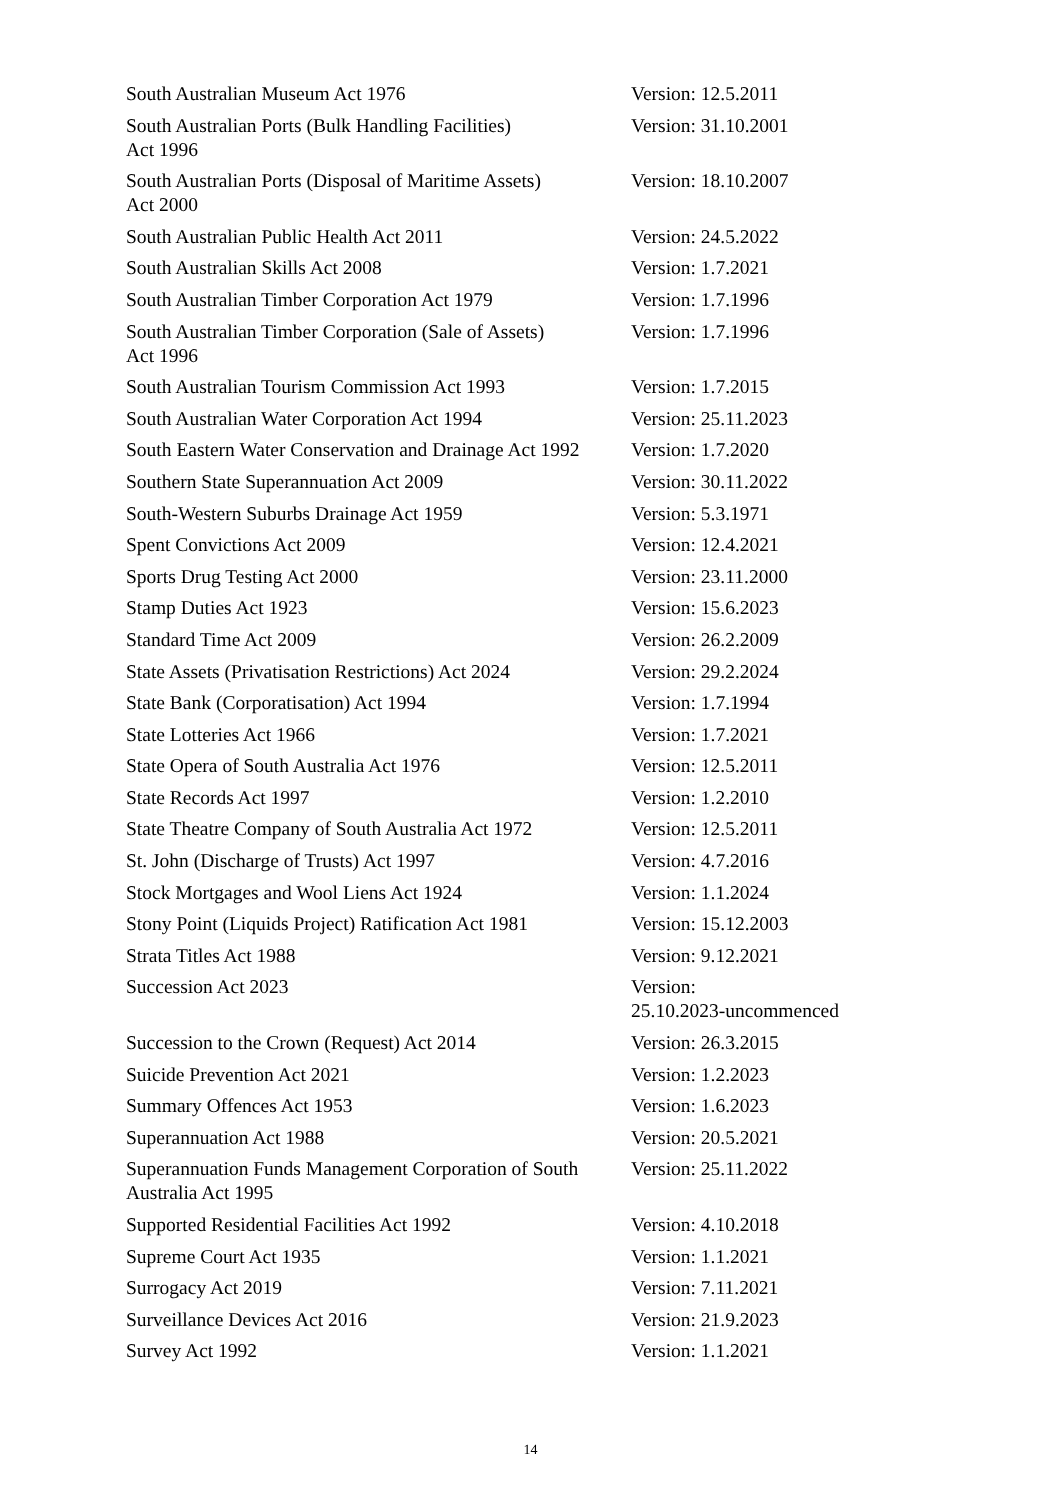| South Australian Museum Act 1976 | Version: 12.5.2011 |
| South Australian Ports (Bulk Handling Facilities) Act 1996 | Version: 31.10.2001 |
| South Australian Ports (Disposal of Maritime Assets) Act 2000 | Version: 18.10.2007 |
| South Australian Public Health Act 2011 | Version: 24.5.2022 |
| South Australian Skills Act 2008 | Version: 1.7.2021 |
| South Australian Timber Corporation Act 1979 | Version: 1.7.1996 |
| South Australian Timber Corporation (Sale of Assets) Act 1996 | Version: 1.7.1996 |
| South Australian Tourism Commission Act 1993 | Version: 1.7.2015 |
| South Australian Water Corporation Act 1994 | Version: 25.11.2023 |
| South Eastern Water Conservation and Drainage Act 1992 | Version: 1.7.2020 |
| Southern State Superannuation Act 2009 | Version: 30.11.2022 |
| South-Western Suburbs Drainage Act 1959 | Version: 5.3.1971 |
| Spent Convictions Act 2009 | Version: 12.4.2021 |
| Sports Drug Testing Act 2000 | Version: 23.11.2000 |
| Stamp Duties Act 1923 | Version: 15.6.2023 |
| Standard Time Act 2009 | Version: 26.2.2009 |
| State Assets (Privatisation Restrictions) Act 2024 | Version: 29.2.2024 |
| State Bank (Corporatisation) Act 1994 | Version: 1.7.1994 |
| State Lotteries Act 1966 | Version: 1.7.2021 |
| State Opera of South Australia Act 1976 | Version: 12.5.2011 |
| State Records Act 1997 | Version: 1.2.2010 |
| State Theatre Company of South Australia Act 1972 | Version: 12.5.2011 |
| St. John (Discharge of Trusts) Act 1997 | Version: 4.7.2016 |
| Stock Mortgages and Wool Liens Act 1924 | Version: 1.1.2024 |
| Stony Point (Liquids Project) Ratification Act 1981 | Version: 15.12.2003 |
| Strata Titles Act 1988 | Version: 9.12.2021 |
| Succession Act 2023 | Version: 25.10.2023-uncommenced |
| Succession to the Crown (Request) Act 2014 | Version: 26.3.2015 |
| Suicide Prevention Act 2021 | Version: 1.2.2023 |
| Summary Offences Act 1953 | Version: 1.6.2023 |
| Superannuation Act 1988 | Version: 20.5.2021 |
| Superannuation Funds Management Corporation of South Australia Act 1995 | Version: 25.11.2022 |
| Supported Residential Facilities Act 1992 | Version: 4.10.2018 |
| Supreme Court Act 1935 | Version: 1.1.2021 |
| Surrogacy Act 2019 | Version: 7.11.2021 |
| Surveillance Devices Act 2016 | Version: 21.9.2023 |
| Survey Act 1992 | Version: 1.1.2021 |
14